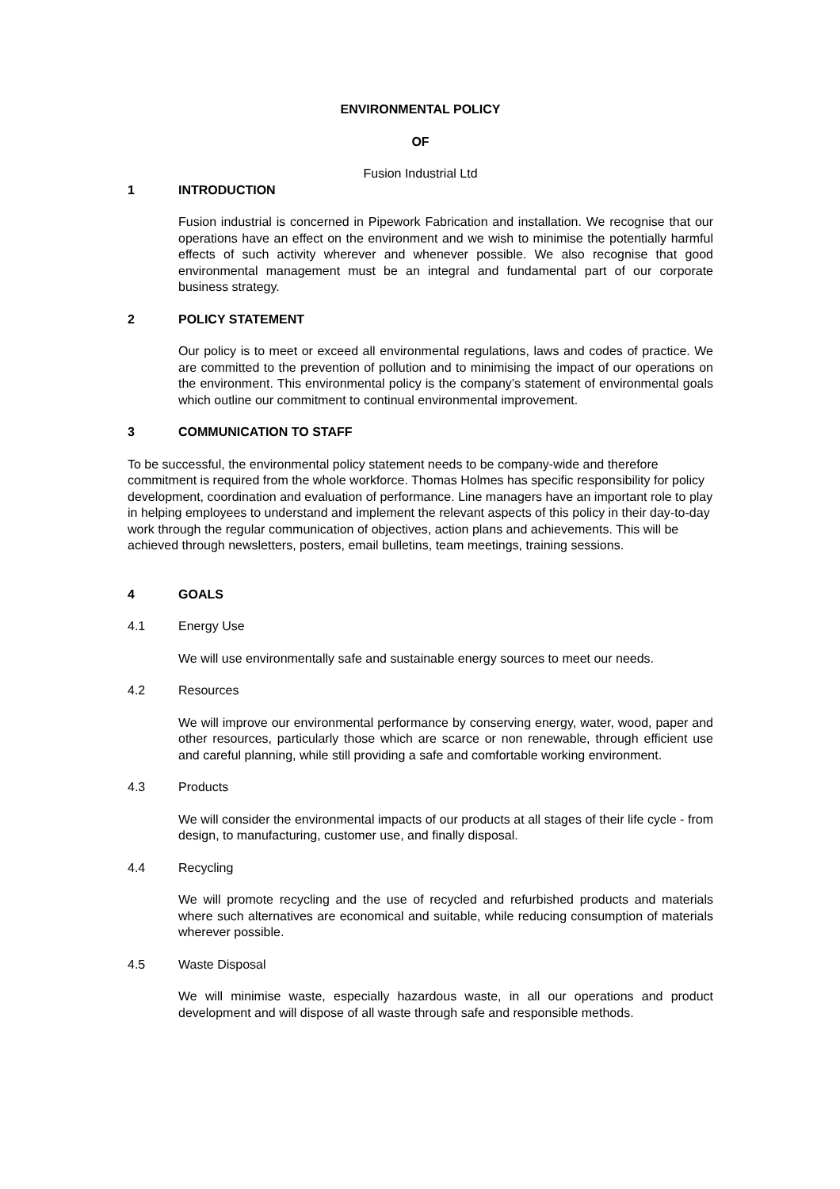ENVIRONMENTAL POLICY
OF
Fusion Industrial Ltd
1 INTRODUCTION
Fusion industrial is concerned in Pipework Fabrication and installation. We recognise that our operations have an effect on the environment and we wish to minimise the potentially harmful effects of such activity wherever and whenever possible. We also recognise that good environmental management must be an integral and fundamental part of our corporate business strategy.
2 POLICY STATEMENT
Our policy is to meet or exceed all environmental regulations, laws and codes of practice. We are committed to the prevention of pollution and to minimising the impact of our operations on the environment. This environmental policy is the company’s statement of environmental goals which outline our commitment to continual environmental improvement.
3 COMMUNICATION TO STAFF
To be successful, the environmental policy statement needs to be company-wide and therefore commitment is required from the whole workforce. Thomas Holmes has specific responsibility for policy development, coordination and evaluation of performance. Line managers have an important role to play in helping employees to understand and implement the relevant aspects of this policy in their day-to-day work through the regular communication of objectives, action plans and achievements. This will be achieved through newsletters, posters, email bulletins, team meetings, training sessions.
4 GOALS
4.1 Energy Use
We will use environmentally safe and sustainable energy sources to meet our needs.
4.2 Resources
We will improve our environmental performance by conserving energy, water, wood, paper and other resources, particularly those which are scarce or non renewable, through efficient use and careful planning, while still providing a safe and comfortable working environment.
4.3 Products
We will consider the environmental impacts of our products at all stages of their life cycle - from design, to manufacturing, customer use, and finally disposal.
4.4 Recycling
We will promote recycling and the use of recycled and refurbished products and materials where such alternatives are economical and suitable, while reducing consumption of materials wherever possible.
4.5 Waste Disposal
We will minimise waste, especially hazardous waste, in all our operations and product development and will dispose of all waste through safe and responsible methods.